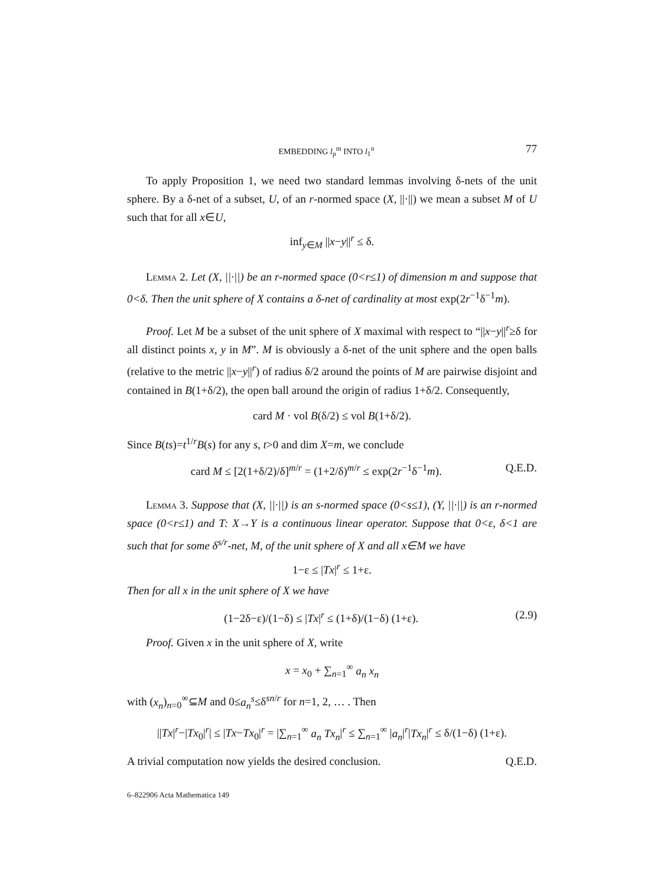EMBEDDING l<sub>p</sub><sup>m</sup> INTO l<sub>1</sub><sup>n</sup> 77
To apply Proposition 1, we need two standard lemmas involving δ-nets of the unit sphere. By a δ-net of a subset, U, of an r-normed space (X, ||·||) we mean a subset M of U such that for all x∈U,
inf<sub>y∈M</sub> ||x−y||<sup>r</sup> ≤ δ.
Lemma 2. Let (X, ||·||) be an r-normed space (0<r≤1) of dimension m and suppose that 0<δ. Then the unit sphere of X contains a δ-net of cardinality at most exp(2r<sup>−1</sup>δ<sup>−1</sup>m).
Proof. Let M be a subset of the unit sphere of X maximal with respect to “||x−y||<sup>r</sup>≥δ for all distinct points x, y in M”. M is obviously a δ-net of the unit sphere and the open balls (relative to the metric ||x−y||<sup>r</sup>) of radius δ/2 around the points of M are pairwise disjoint and contained in B(1+δ/2), the open ball around the origin of radius 1+δ/2. Consequently,
card M · vol B(δ/2) ≤ vol B(1+δ/2).
Since B(ts)=t<sup>1/r</sup>B(s) for any s, t>0 and dim X=m, we conclude
card M ≤ [2(1+δ/2)/δ]<sup>m/r</sup> = (1+2/δ)<sup>m/r</sup> ≤ exp(2r<sup>−1</sup>δ<sup>−1</sup>m). Q.E.D.
Lemma 3. Suppose that (X, ||·||) is an s-normed space (0<s≤1), (Y, ||·||) is an r-normed space (0<r≤1) and T: X→Y is a continuous linear operator. Suppose that 0<ε, δ<1 are such that for some δ<sup>s/r</sup>-net, M, of the unit sphere of X and all x∈M we have
1−ε ≤ |Tx|<sup>r</sup> ≤ 1+ε.
Then for all x in the unit sphere of X we have
(1−2δ−ε)/(1−δ) ≤ |Tx|<sup>r</sup> ≤ (1+δ)/(1−δ) (1+ε). (2.9)
Proof. Given x in the unit sphere of X, write
x = x<sub>0</sub> + ∑<sub>n=1</sub><sup>∞</sup> a<sub>n</sub> x<sub>n</sub>
with (x<sub>n</sub>)<sub>n=0</sub><sup>∞</sup>⊆M and 0≤a<sub>n</sub><sup>s</sup>≤δ<sup>sn/r</sup> for n=1, 2, … . Then
||Tx|<sup>r</sup>−|Tx<sub>0</sub>|<sup>r</sup>| ≤ |Tx−Tx<sub>0</sub>|<sup>r</sup> = |∑<sub>n=1</sub><sup>∞</sup> a<sub>n</sub> Tx<sub>n</sub>|<sup>r</sup> ≤ ∑<sub>n=1</sub><sup>∞</sup> |a<sub>n</sub>|<sup>r</sup>|Tx<sub>n</sub>|<sup>r</sup> ≤ δ/(1−δ) (1+ε).
A trivial computation now yields the desired conclusion. Q.E.D.
6–822906 Acta Mathematica 149